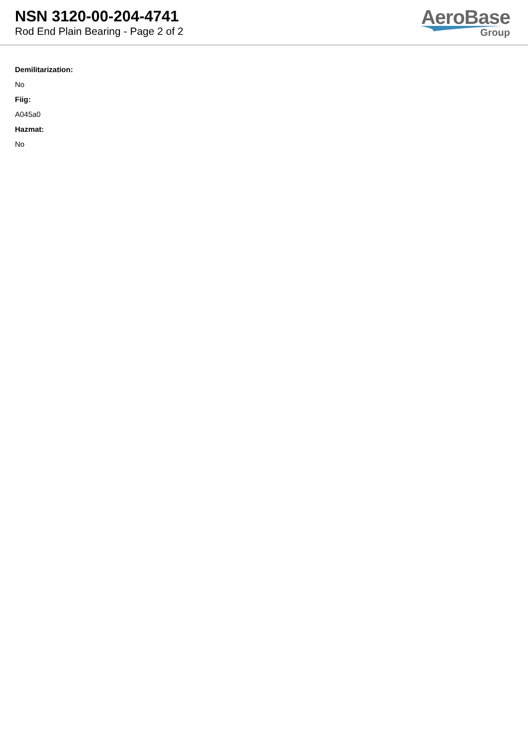NSN 3120-00-204-4741
Rod End Plain Bearing - Page 2 of 2
AeroBase
Group
Demilitarization:
No
Fiig:
A045a0
Hazmat:
No